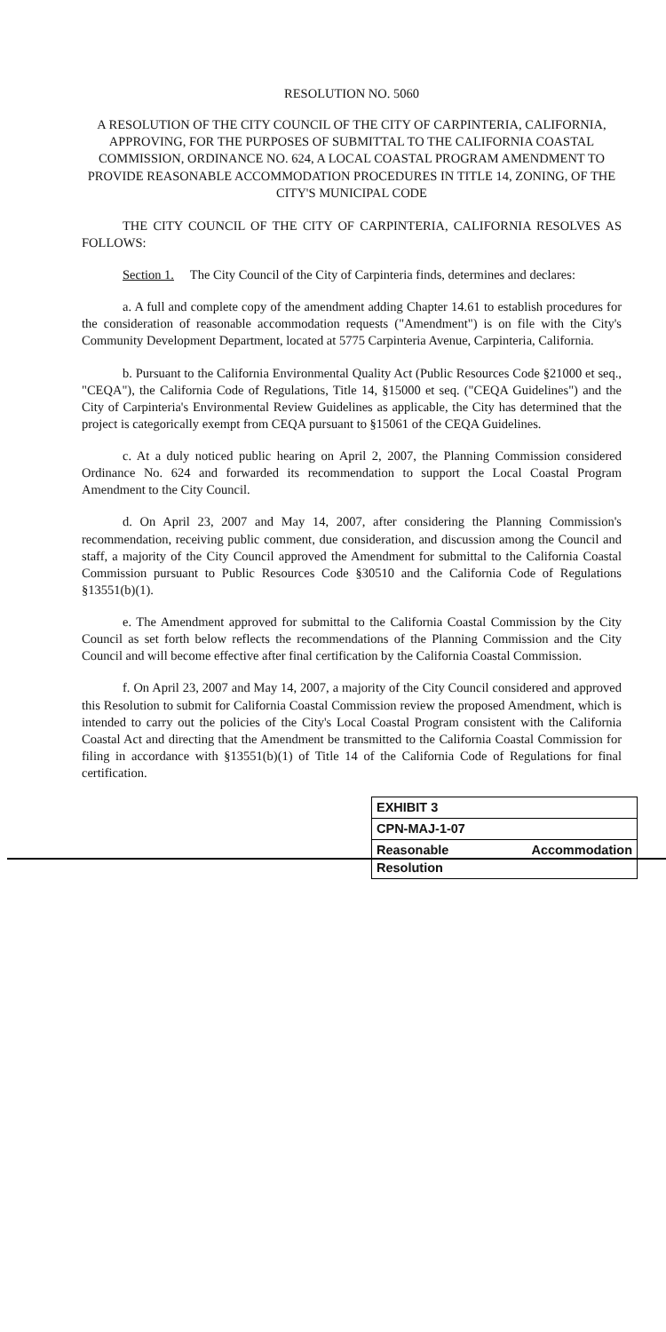RESOLUTION NO. 5060
A RESOLUTION OF THE CITY COUNCIL OF THE CITY OF CARPINTERIA, CALIFORNIA, APPROVING, FOR THE PURPOSES OF SUBMITTAL TO THE CALIFORNIA COASTAL COMMISSION, ORDINANCE NO. 624, A LOCAL COASTAL PROGRAM AMENDMENT TO PROVIDE REASONABLE ACCOMMODATION PROCEDURES IN TITLE 14, ZONING, OF THE CITY'S MUNICIPAL CODE
THE CITY COUNCIL OF THE CITY OF CARPINTERIA, CALIFORNIA RESOLVES AS FOLLOWS:
Section 1. The City Council of the City of Carpinteria finds, determines and declares:
a. A full and complete copy of the amendment adding Chapter 14.61 to establish procedures for the consideration of reasonable accommodation requests ("Amendment") is on file with the City's Community Development Department, located at 5775 Carpinteria Avenue, Carpinteria, California.
b. Pursuant to the California Environmental Quality Act (Public Resources Code §21000 et seq., "CEQA"), the California Code of Regulations, Title 14, §15000 et seq. ("CEQA Guidelines") and the City of Carpinteria's Environmental Review Guidelines as applicable, the City has determined that the project is categorically exempt from CEQA pursuant to §15061 of the CEQA Guidelines.
c. At a duly noticed public hearing on April 2, 2007, the Planning Commission considered Ordinance No. 624 and forwarded its recommendation to support the Local Coastal Program Amendment to the City Council.
d. On April 23, 2007 and May 14, 2007, after considering the Planning Commission's recommendation, receiving public comment, due consideration, and discussion among the Council and staff, a majority of the City Council approved the Amendment for submittal to the California Coastal Commission pursuant to Public Resources Code §30510 and the California Code of Regulations §13551(b)(1).
e. The Amendment approved for submittal to the California Coastal Commission by the City Council as set forth below reflects the recommendations of the Planning Commission and the City Council and will become effective after final certification by the California Coastal Commission.
f. On April 23, 2007 and May 14, 2007, a majority of the City Council considered and approved this Resolution to submit for California Coastal Commission review the proposed Amendment, which is intended to carry out the policies of the City's Local Coastal Program consistent with the California Coastal Act and directing that the Amendment be transmitted to the California Coastal Commission for filing in accordance with §13551(b)(1) of Title 14 of the California Code of Regulations for final certification.
| EXHIBIT 3 | |
| CPN-MAJ-1-07 | |
| Reasonable Resolution | Accommodation |